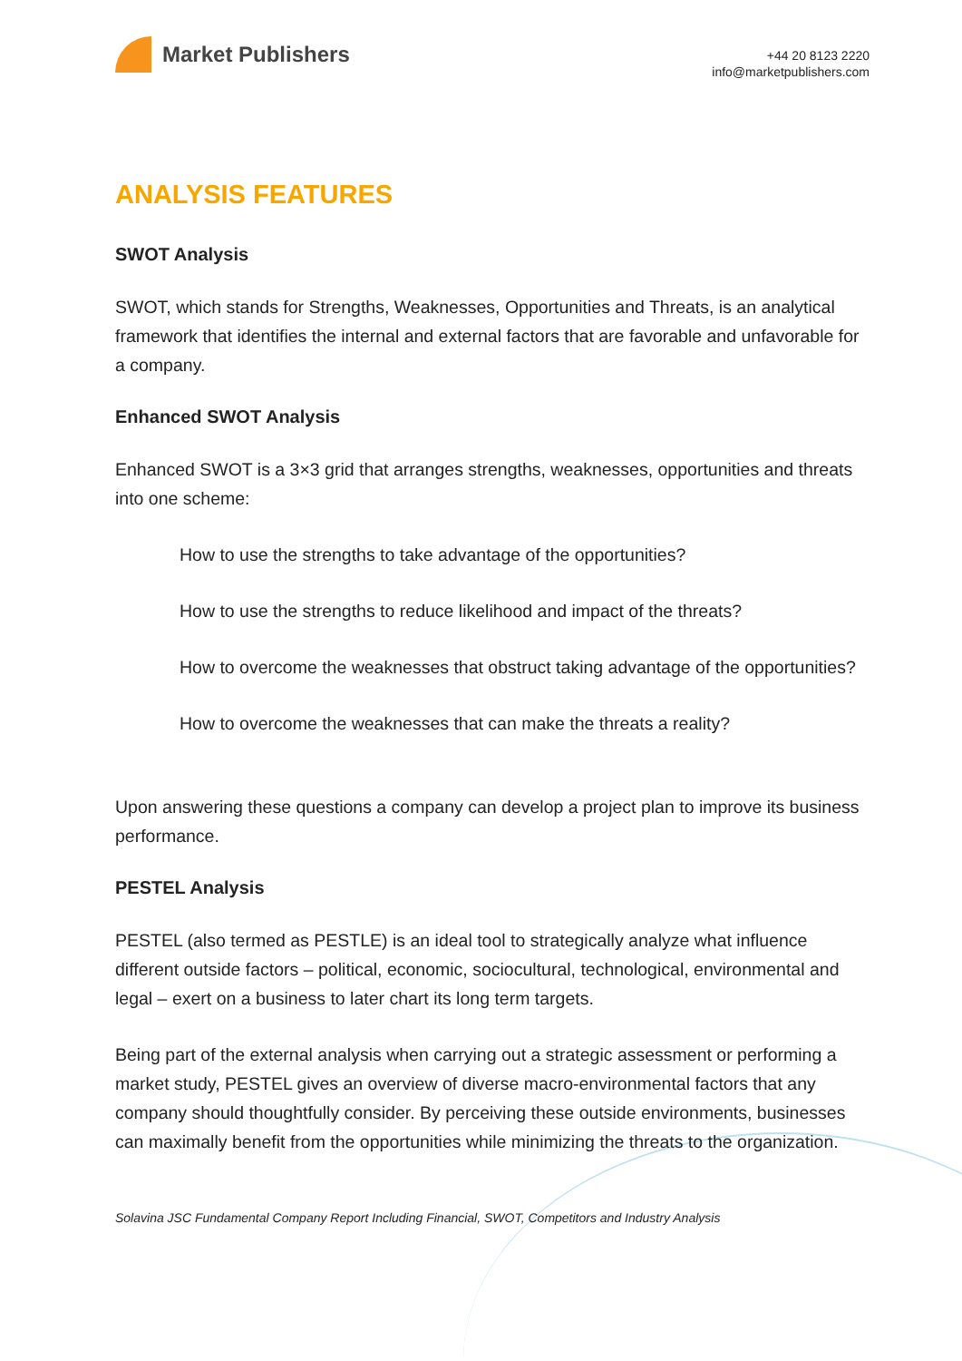Market Publishers
+44 20 8123 2220
info@marketpublishers.com
ANALYSIS FEATURES
SWOT Analysis
SWOT, which stands for Strengths, Weaknesses, Opportunities and Threats, is an analytical framework that identifies the internal and external factors that are favorable and unfavorable for a company.
Enhanced SWOT Analysis
Enhanced SWOT is a 3×3 grid that arranges strengths, weaknesses, opportunities and threats into one scheme:
How to use the strengths to take advantage of the opportunities?
How to use the strengths to reduce likelihood and impact of the threats?
How to overcome the weaknesses that obstruct taking advantage of the opportunities?
How to overcome the weaknesses that can make the threats a reality?
Upon answering these questions a company can develop a project plan to improve its business performance.
PESTEL Analysis
PESTEL (also termed as PESTLE) is an ideal tool to strategically analyze what influence different outside factors – political, economic, sociocultural, technological, environmental and legal – exert on a business to later chart its long term targets.
Being part of the external analysis when carrying out a strategic assessment or performing a market study, PESTEL gives an overview of diverse macro-environmental factors that any company should thoughtfully consider. By perceiving these outside environments, businesses can maximally benefit from the opportunities while minimizing the threats to the organization.
Solavina JSC Fundamental Company Report Including Financial, SWOT, Competitors and Industry Analysis